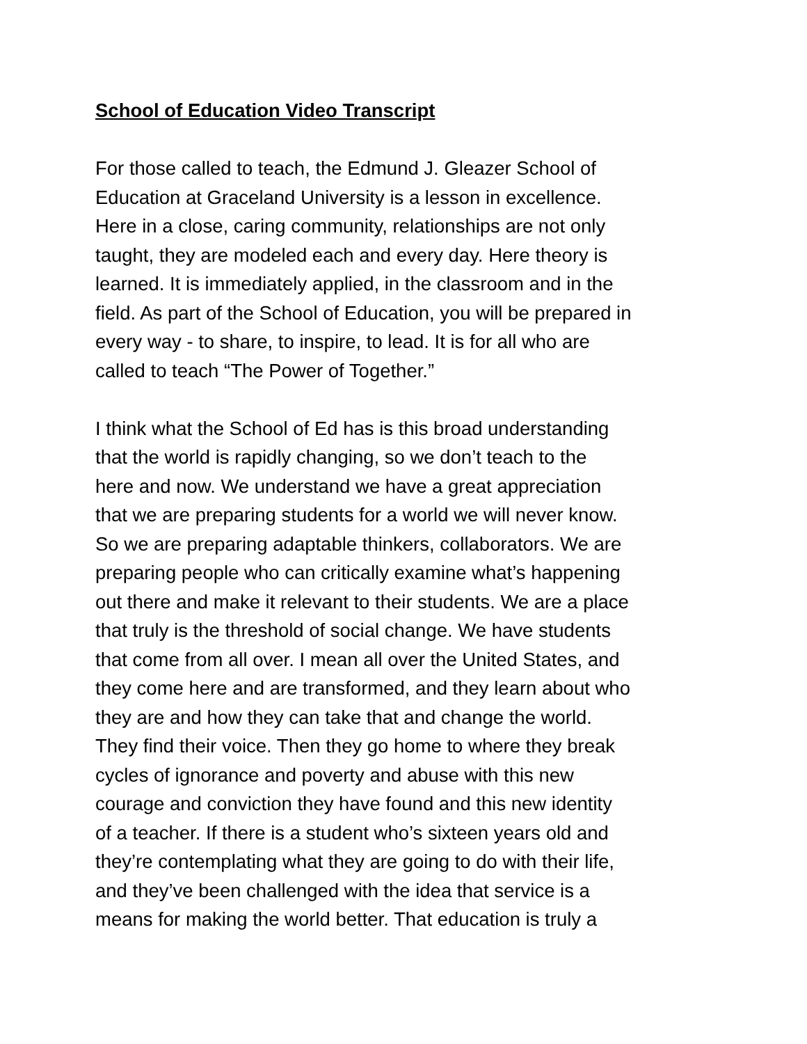School of Education Video Transcript
For those called to teach, the Edmund J. Gleazer School of
Education at Graceland University is a lesson in excellence.
Here in a close, caring community, relationships are not only
taught, they are modeled each and every day. Here theory is
learned. It is immediately applied, in the classroom and in the
field. As part of the School of Education, you will be prepared in
every way - to share, to inspire, to lead. It is for all who are
called to teach “The Power of Together.”
I think what the School of Ed has is this broad understanding
that the world is rapidly changing, so we don’t teach to the
here and now. We understand we have a great appreciation
that we are preparing students for a world we will never know.
So we are preparing adaptable thinkers, collaborators. We are
preparing people who can critically examine what’s happening
out there and make it relevant to their students. We are a place
that truly is the threshold of social change. We have students
that come from all over. I mean all over the United States, and
they come here and are transformed, and they learn about who
they are and how they can take that and change the world.
They find their voice. Then they go home to where they break
cycles of ignorance and poverty and abuse with this new
courage and conviction they have found and this new identity
of a teacher. If there is a student who’s sixteen years old and
they’re contemplating what they are going to do with their life,
and they’ve been challenged with the idea that service is a
means for making the world better. That education is truly a